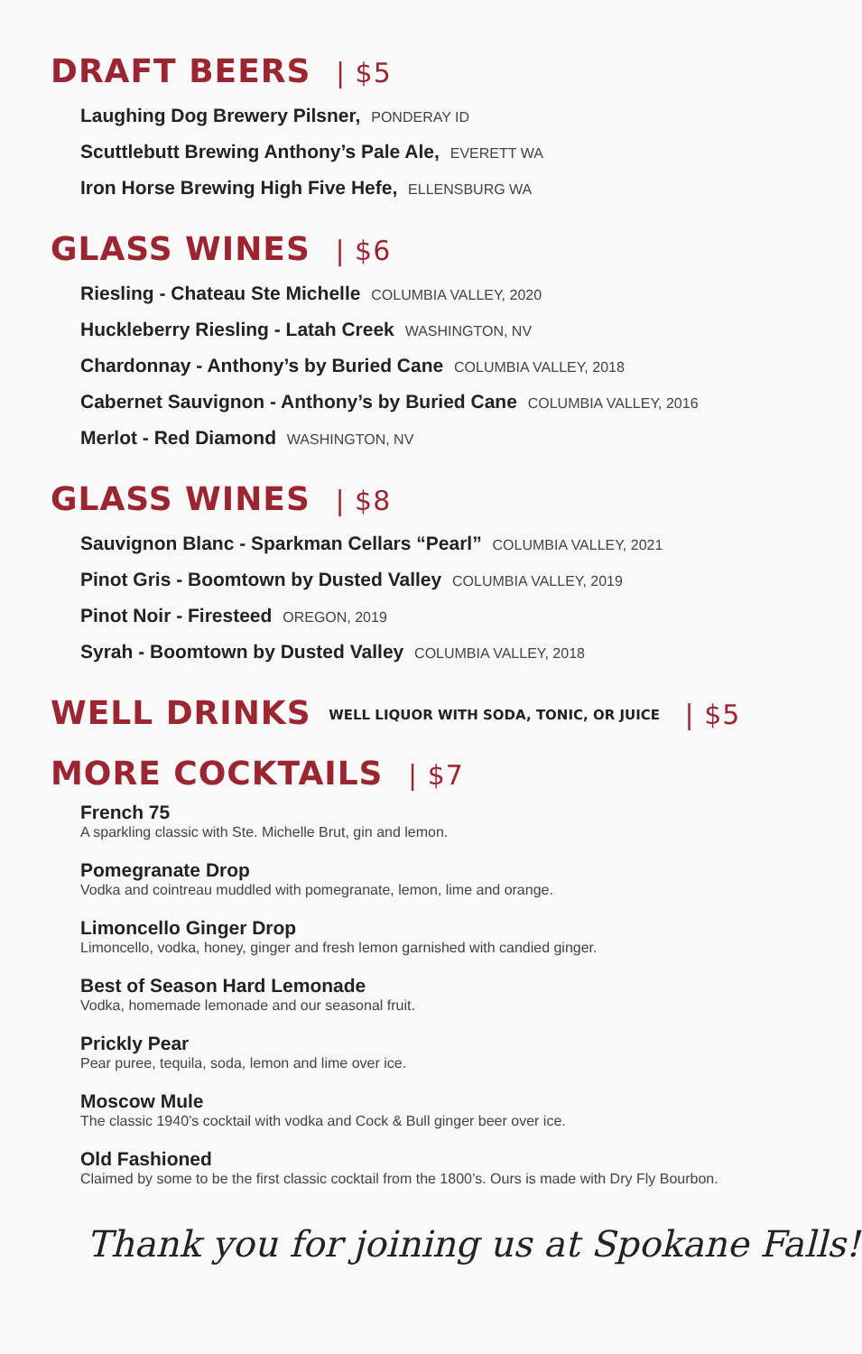DRAFT BEERS | $5
Laughing Dog Brewery Pilsner, PONDERAY ID
Scuttlebutt Brewing Anthony’s Pale Ale, EVERETT WA
Iron Horse Brewing High Five Hefe, ELLENSBURG WA
GLASS WINES | $6
Riesling - Chateau Ste Michelle COLUMBIA VALLEY, 2020
Huckleberry Riesling - Latah Creek WASHINGTON, NV
Chardonnay - Anthony’s by Buried Cane COLUMBIA VALLEY, 2018
Cabernet Sauvignon - Anthony’s by Buried Cane COLUMBIA VALLEY, 2016
Merlot - Red Diamond WASHINGTON, NV
GLASS WINES | $8
Sauvignon Blanc - Sparkman Cellars “Pearl” COLUMBIA VALLEY, 2021
Pinot Gris - Boomtown by Dusted Valley COLUMBIA VALLEY, 2019
Pinot Noir - Firesteed OREGON, 2019
Syrah - Boomtown by Dusted Valley COLUMBIA VALLEY, 2018
WELL DRINKS WELL LIQUOR WITH SODA, TONIC, OR JUICE | $5
MORE COCKTAILS | $7
French 75
A sparkling classic with Ste. Michelle Brut, gin and lemon.
Pomegranate Drop
Vodka and cointreau muddled with pomegranate, lemon, lime and orange.
Limoncello Ginger Drop
Limoncello, vodka, honey, ginger and fresh lemon garnished with candied ginger.
Best of Season Hard Lemonade
Vodka, homemade lemonade and our seasonal fruit.
Prickly Pear
Pear puree, tequila, soda, lemon and lime over ice.
Moscow Mule
The classic 1940’s cocktail with vodka and Cock & Bull ginger beer over ice.
Old Fashioned
Claimed by some to be the first classic cocktail from the 1800’s. Ours is made with Dry Fly Bourbon.
Thank you for joining us at Spokane Falls!